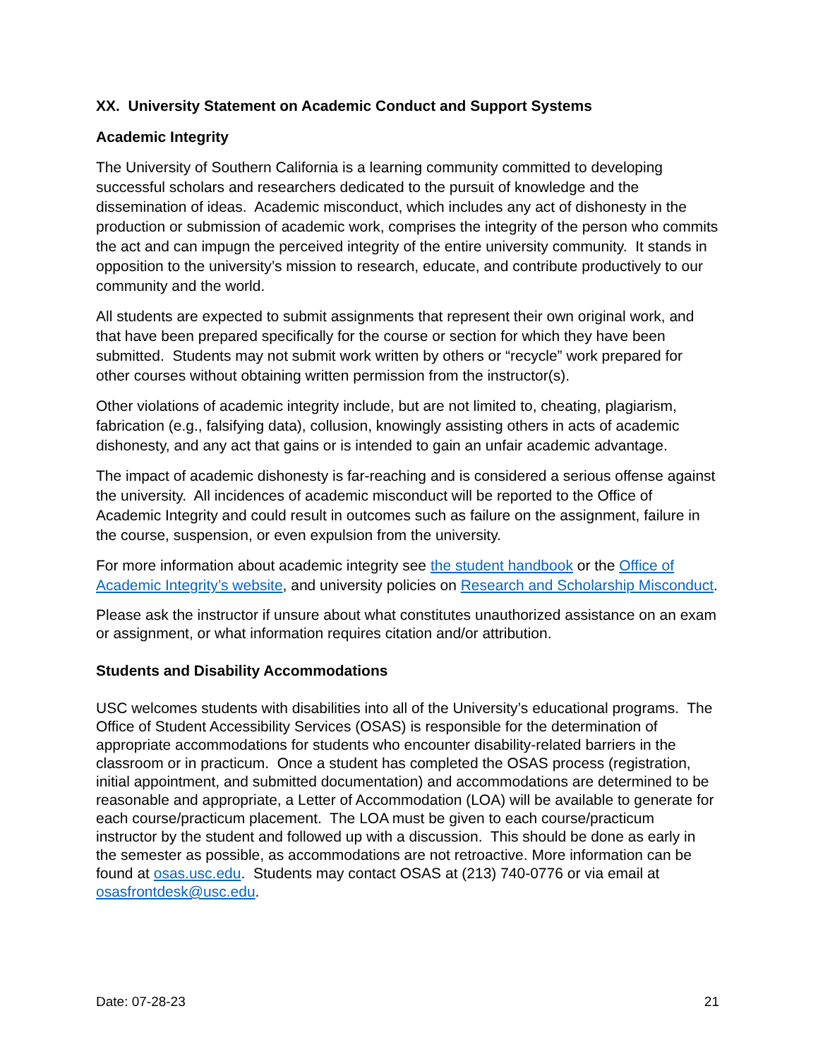XX. University Statement on Academic Conduct and Support Systems
Academic Integrity
The University of Southern California is a learning community committed to developing successful scholars and researchers dedicated to the pursuit of knowledge and the dissemination of ideas. Academic misconduct, which includes any act of dishonesty in the production or submission of academic work, comprises the integrity of the person who commits the act and can impugn the perceived integrity of the entire university community. It stands in opposition to the university’s mission to research, educate, and contribute productively to our community and the world.
All students are expected to submit assignments that represent their own original work, and that have been prepared specifically for the course or section for which they have been submitted. Students may not submit work written by others or “recycle” work prepared for other courses without obtaining written permission from the instructor(s).
Other violations of academic integrity include, but are not limited to, cheating, plagiarism, fabrication (e.g., falsifying data), collusion, knowingly assisting others in acts of academic dishonesty, and any act that gains or is intended to gain an unfair academic advantage.
The impact of academic dishonesty is far-reaching and is considered a serious offense against the university. All incidences of academic misconduct will be reported to the Office of Academic Integrity and could result in outcomes such as failure on the assignment, failure in the course, suspension, or even expulsion from the university.
For more information about academic integrity see the student handbook or the Office of Academic Integrity’s website, and university policies on Research and Scholarship Misconduct.
Please ask the instructor if unsure about what constitutes unauthorized assistance on an exam or assignment, or what information requires citation and/or attribution.
Students and Disability Accommodations
USC welcomes students with disabilities into all of the University’s educational programs. The Office of Student Accessibility Services (OSAS) is responsible for the determination of appropriate accommodations for students who encounter disability-related barriers in the classroom or in practicum. Once a student has completed the OSAS process (registration, initial appointment, and submitted documentation) and accommodations are determined to be reasonable and appropriate, a Letter of Accommodation (LOA) will be available to generate for each course/practicum placement. The LOA must be given to each course/practicum instructor by the student and followed up with a discussion. This should be done as early in the semester as possible, as accommodations are not retroactive. More information can be found at osas.usc.edu. Students may contact OSAS at (213) 740-0776 or via email at osasfrontdesk@usc.edu.
Date: 07-28-23 21